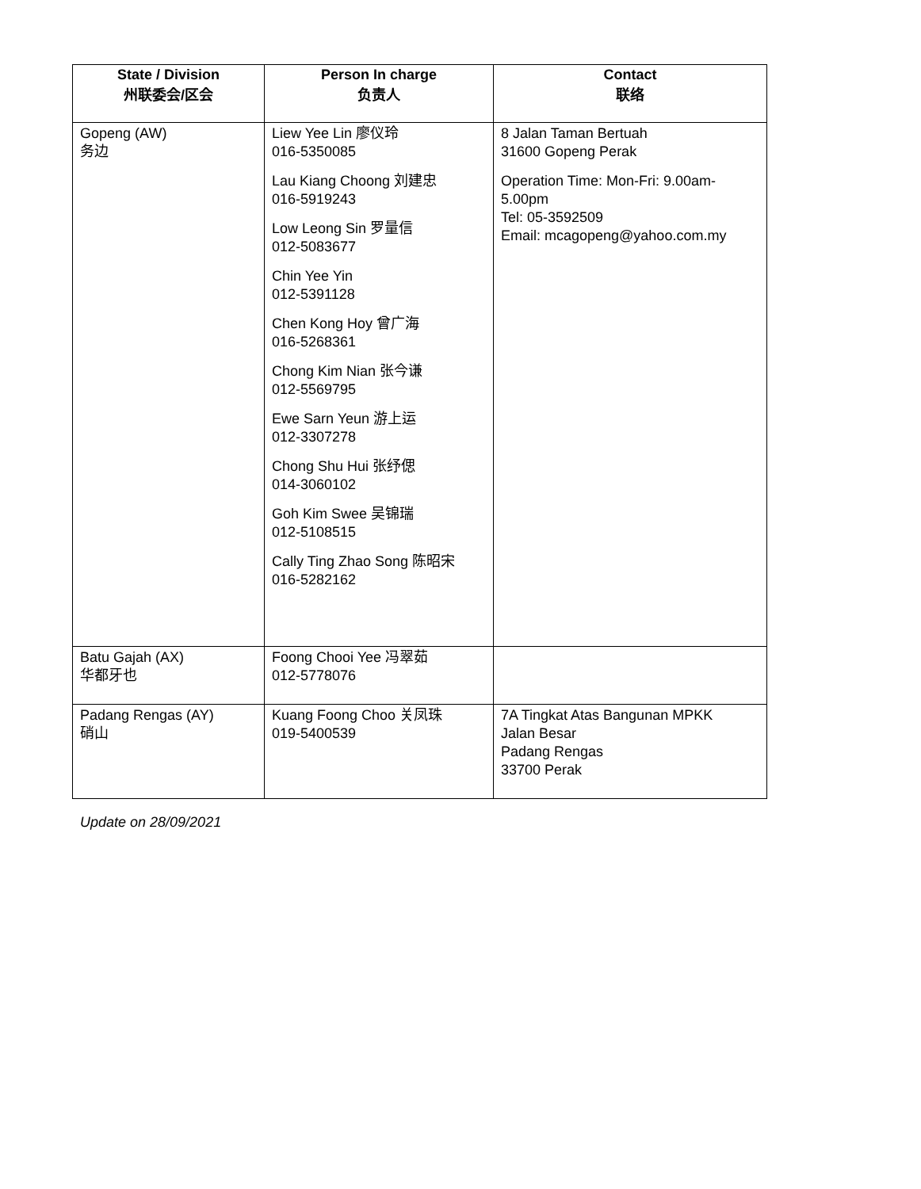| State / Division 州联委会/区会 | Person In charge 负责人 | Contact 联络 |
| --- | --- | --- |
| Gopeng (AW) 务边 | Liew Yee Lin 廖仪玲 016-5350085 Lau Kiang Choong 刘建忠 016-5919243 Low Leong Sin 罗量信 012-5083677 Chin Yee Yin 012-5391128 Chen Kong Hoy 曾广海 016-5268361 Chong Kim Nian 张今谦 012-5569795 Ewe Sarn Yeun 游上运 012-3307278 Chong Shu Hui 张纾偲 014-3060102 Goh Kim Swee 吴锦瑞 012-5108515 Cally Ting Zhao Song 陈昭宋 016-5282162 | 8 Jalan Taman Bertuah 31600 Gopeng Perak Operation Time: Mon-Fri: 9.00am-5.00pm Tel: 05-3592509 Email: mcagopeng@yahoo.com.my |
| Batu Gajah (AX) 华都牙也 | Foong Chooi Yee 冯翠茹 012-5778076 | |
| Padang Rengas (AY) 硝山 | Kuang Foong Choo 关凤珠 019-5400539 | 7A Tingkat Atas Bangunan MPKK Jalan Besar Padang Rengas 33700 Perak |
Update on 28/09/2021